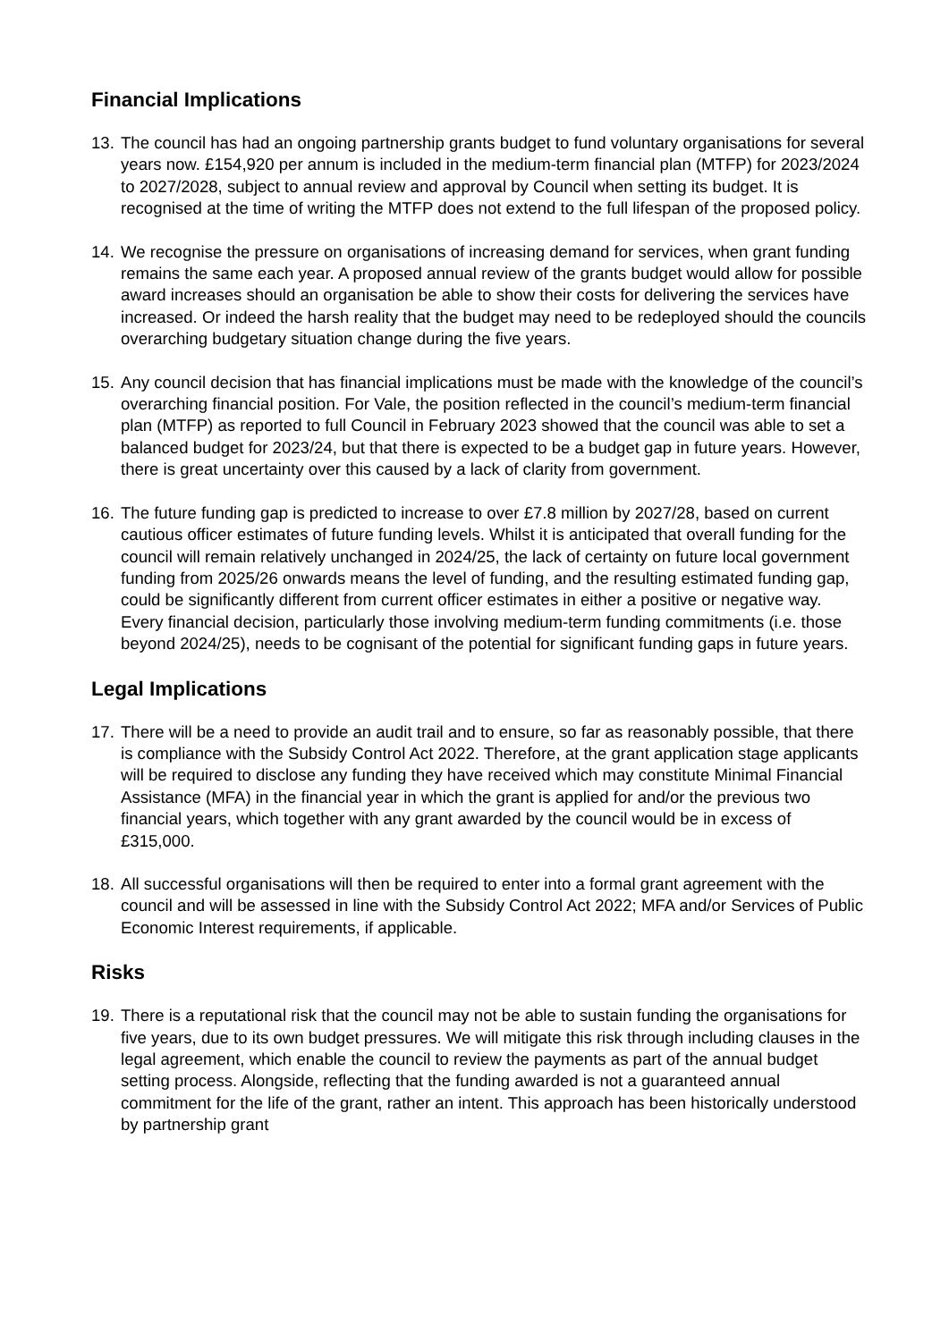Financial Implications
13. The council has had an ongoing partnership grants budget to fund voluntary organisations for several years now. £154,920 per annum is included in the medium-term financial plan (MTFP) for 2023/2024 to 2027/2028, subject to annual review and approval by Council when setting its budget. It is recognised at the time of writing the MTFP does not extend to the full lifespan of the proposed policy.
14. We recognise the pressure on organisations of increasing demand for services, when grant funding remains the same each year. A proposed annual review of the grants budget would allow for possible award increases should an organisation be able to show their costs for delivering the services have increased. Or indeed the harsh reality that the budget may need to be redeployed should the councils overarching budgetary situation change during the five years.
15. Any council decision that has financial implications must be made with the knowledge of the council’s overarching financial position. For Vale, the position reflected in the council’s medium-term financial plan (MTFP) as reported to full Council in February 2023 showed that the council was able to set a balanced budget for 2023/24, but that there is expected to be a budget gap in future years. However, there is great uncertainty over this caused by a lack of clarity from government.
16. The future funding gap is predicted to increase to over £7.8 million by 2027/28, based on current cautious officer estimates of future funding levels. Whilst it is anticipated that overall funding for the council will remain relatively unchanged in 2024/25, the lack of certainty on future local government funding from 2025/26 onwards means the level of funding, and the resulting estimated funding gap, could be significantly different from current officer estimates in either a positive or negative way. Every financial decision, particularly those involving medium-term funding commitments (i.e. those beyond 2024/25), needs to be cognisant of the potential for significant funding gaps in future years.
Legal Implications
17. There will be a need to provide an audit trail and to ensure, so far as reasonably possible, that there is compliance with the Subsidy Control Act 2022. Therefore, at the grant application stage applicants will be required to disclose any funding they have received which may constitute Minimal Financial Assistance (MFA) in the financial year in which the grant is applied for and/or the previous two financial years, which together with any grant awarded by the council would be in excess of £315,000.
18. All successful organisations will then be required to enter into a formal grant agreement with the council and will be assessed in line with the Subsidy Control Act 2022; MFA and/or Services of Public Economic Interest requirements, if applicable.
Risks
19. There is a reputational risk that the council may not be able to sustain funding the organisations for five years, due to its own budget pressures. We will mitigate this risk through including clauses in the legal agreement, which enable the council to review the payments as part of the annual budget setting process. Alongside, reflecting that the funding awarded is not a guaranteed annual commitment for the life of the grant, rather an intent. This approach has been historically understood by partnership grant